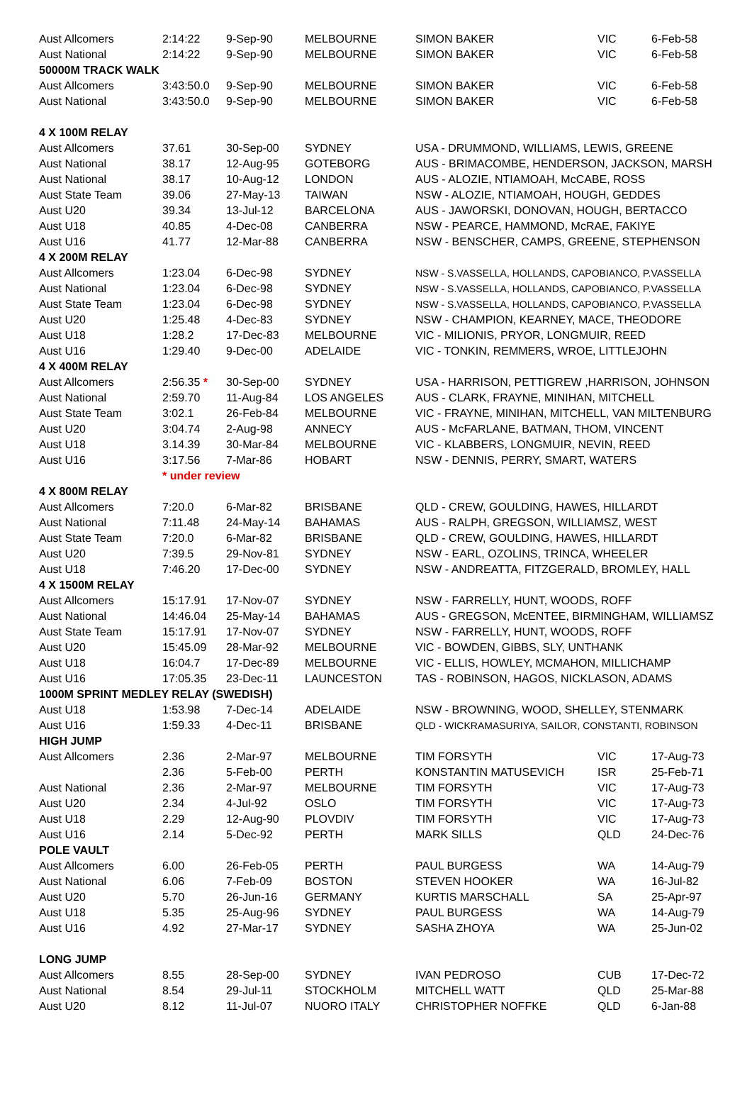| Aust Allcomers | 2:14:22 | 9-Sep-90 | MELBOURNE | SIMON BAKER | VIC | 6-Feb-58 |
| Aust National | 2:14:22 | 9-Sep-90 | MELBOURNE | SIMON BAKER | VIC | 6-Feb-58 |
| 50000M TRACK WALK | | | | | | |
| Aust Allcomers | 3:43:50.0 | 9-Sep-90 | MELBOURNE | SIMON BAKER | VIC | 6-Feb-58 |
| Aust National | 3:43:50.0 | 9-Sep-90 | MELBOURNE | SIMON BAKER | VIC | 6-Feb-58 |
| 4 X 100M RELAY | | | | | | |
| Aust Allcomers | 37.61 | 30-Sep-00 | SYDNEY | USA - DRUMMOND, WILLIAMS, LEWIS, GREENE | | |
| Aust National | 38.17 | 12-Aug-95 | GOTEBORG | AUS - BRIMACOMBE, HENDERSON, JACKSON, MARSH | | |
| Aust National | 38.17 | 10-Aug-12 | LONDON | AUS - ALOZIE, NTIAMOAH, McCABE, ROSS | | |
| Aust State Team | 39.06 | 27-May-13 | TAIWAN | NSW - ALOZIE, NTIAMOAH, HOUGH, GEDDES | | |
| Aust U20 | 39.34 | 13-Jul-12 | BARCELONA | AUS - JAWORSKI, DONOVAN, HOUGH, BERTACCO | | |
| Aust U18 | 40.85 | 4-Dec-08 | CANBERRA | NSW - PEARCE, HAMMOND, McRAE, FAKIYE | | |
| Aust U16 | 41.77 | 12-Mar-88 | CANBERRA | NSW - BENSCHER, CAMPS, GREENE, STEPHENSON | | |
| 4 X 200M RELAY | | | | | | |
| Aust Allcomers | 1:23.04 | 6-Dec-98 | SYDNEY | NSW - S.VASSELLA, HOLLANDS, CAPOBIANCO, P.VASSELLA | | |
| Aust National | 1:23.04 | 6-Dec-98 | SYDNEY | NSW - S.VASSELLA, HOLLANDS, CAPOBIANCO, P.VASSELLA | | |
| Aust State Team | 1:23.04 | 6-Dec-98 | SYDNEY | NSW - S.VASSELLA, HOLLANDS, CAPOBIANCO, P.VASSELLA | | |
| Aust U20 | 1:25.48 | 4-Dec-83 | SYDNEY | NSW - CHAMPION, KEARNEY, MACE, THEODORE | | |
| Aust U18 | 1:28.2 | 17-Dec-83 | MELBOURNE | VIC - MILIONIS, PRYOR, LONGMUIR, REED | | |
| Aust U16 | 1:29.40 | 9-Dec-00 | ADELAIDE | VIC - TONKIN, REMMERS, WROE, LITTLEJOHN | | |
| 4 X 400M RELAY | | | | | | |
| Aust Allcomers | 2:56.35 * | 30-Sep-00 | SYDNEY | USA - HARRISON, PETTIGREW ,HARRISON, JOHNSON | | |
| Aust National | 2:59.70 | 11-Aug-84 | LOS ANGELES | AUS - CLARK, FRAYNE, MINIHAN, MITCHELL | | |
| Aust State Team | 3:02.1 | 26-Feb-84 | MELBOURNE | VIC - FRAYNE, MINIHAN, MITCHELL, VAN MILTENBURG | | |
| Aust U20 | 3:04.74 | 2-Aug-98 | ANNECY | AUS - McFARLANE, BATMAN, THOM, VINCENT | | |
| Aust U18 | 3.14.39 | 30-Mar-84 | MELBOURNE | VIC - KLABBERS, LONGMUIR, NEVIN, REED | | |
| Aust U16 | 3:17.56 | 7-Mar-86 | HOBART | NSW - DENNIS, PERRY, SMART, WATERS | | |
| | * under review | | | | | |
| 4 X 800M RELAY | | | | | | |
| Aust Allcomers | 7:20.0 | 6-Mar-82 | BRISBANE | QLD - CREW, GOULDING, HAWES, HILLARDT | | |
| Aust National | 7:11.48 | 24-May-14 | BAHAMAS | AUS - RALPH, GREGSON, WILLIAMSZ, WEST | | |
| Aust State Team | 7:20.0 | 6-Mar-82 | BRISBANE | QLD - CREW, GOULDING, HAWES, HILLARDT | | |
| Aust U20 | 7:39.5 | 29-Nov-81 | SYDNEY | NSW - EARL, OZOLINS, TRINCA, WHEELER | | |
| Aust U18 | 7:46.20 | 17-Dec-00 | SYDNEY | NSW - ANDREATTA, FITZGERALD, BROMLEY, HALL | | |
| 4 X 1500M RELAY | | | | | | |
| Aust Allcomers | 15:17.91 | 17-Nov-07 | SYDNEY | NSW - FARRELLY, HUNT, WOODS, ROFF | | |
| Aust National | 14:46.04 | 25-May-14 | BAHAMAS | AUS - GREGSON, McENTEE, BIRMINGHAM, WILLIAMSZ | | |
| Aust State Team | 15:17.91 | 17-Nov-07 | SYDNEY | NSW - FARRELLY, HUNT, WOODS, ROFF | | |
| Aust U20 | 15:45.09 | 28-Mar-92 | MELBOURNE | VIC - BOWDEN, GIBBS, SLY, UNTHANK | | |
| Aust U18 | 16:04.7 | 17-Dec-89 | MELBOURNE | VIC - ELLIS, HOWLEY, MCMAHON, MILLICHAMP | | |
| Aust U16 | 17:05.35 | 23-Dec-11 | LAUNCESTON | TAS - ROBINSON, HAGOS, NICKLASON, ADAMS | | |
| 1000M SPRINT MEDLEY RELAY (SWEDISH) | | | | | | |
| Aust U18 | 1:53.98 | 7-Dec-14 | ADELAIDE | NSW - BROWNING, WOOD, SHELLEY, STENMARK | | |
| Aust U16 | 1:59.33 | 4-Dec-11 | BRISBANE | QLD - WICKRAMASURIYA, SAILOR, CONSTANTI, ROBINSON | | |
| HIGH JUMP | | | | | | |
| Aust Allcomers | 2.36 | 2-Mar-97 | MELBOURNE | TIM FORSYTH | VIC | 17-Aug-73 |
| | 2.36 | 5-Feb-00 | PERTH | KONSTANTIN MATUSEVICH | ISR | 25-Feb-71 |
| Aust National | 2.36 | 2-Mar-97 | MELBOURNE | TIM FORSYTH | VIC | 17-Aug-73 |
| Aust U20 | 2.34 | 4-Jul-92 | OSLO | TIM FORSYTH | VIC | 17-Aug-73 |
| Aust U18 | 2.29 | 12-Aug-90 | PLOVDIV | TIM FORSYTH | VIC | 17-Aug-73 |
| Aust U16 | 2.14 | 5-Dec-92 | PERTH | MARK SILLS | QLD | 24-Dec-76 |
| POLE VAULT | | | | | | |
| Aust Allcomers | 6.00 | 26-Feb-05 | PERTH | PAUL BURGESS | WA | 14-Aug-79 |
| Aust National | 6.06 | 7-Feb-09 | BOSTON | STEVEN HOOKER | WA | 16-Jul-82 |
| Aust U20 | 5.70 | 26-Jun-16 | GERMANY | KURTIS MARSCHALL | SA | 25-Apr-97 |
| Aust U18 | 5.35 | 25-Aug-96 | SYDNEY | PAUL BURGESS | WA | 14-Aug-79 |
| Aust U16 | 4.92 | 27-Mar-17 | SYDNEY | SASHA ZHOYA | WA | 25-Jun-02 |
| LONG JUMP | | | | | | |
| Aust Allcomers | 8.55 | 28-Sep-00 | SYDNEY | IVAN PEDROSO | CUB | 17-Dec-72 |
| Aust National | 8.54 | 29-Jul-11 | STOCKHOLM | MITCHELL WATT | QLD | 25-Mar-88 |
| Aust U20 | 8.12 | 11-Jul-07 | NUORO ITALY | CHRISTOPHER NOFFKE | QLD | 6-Jan-88 |